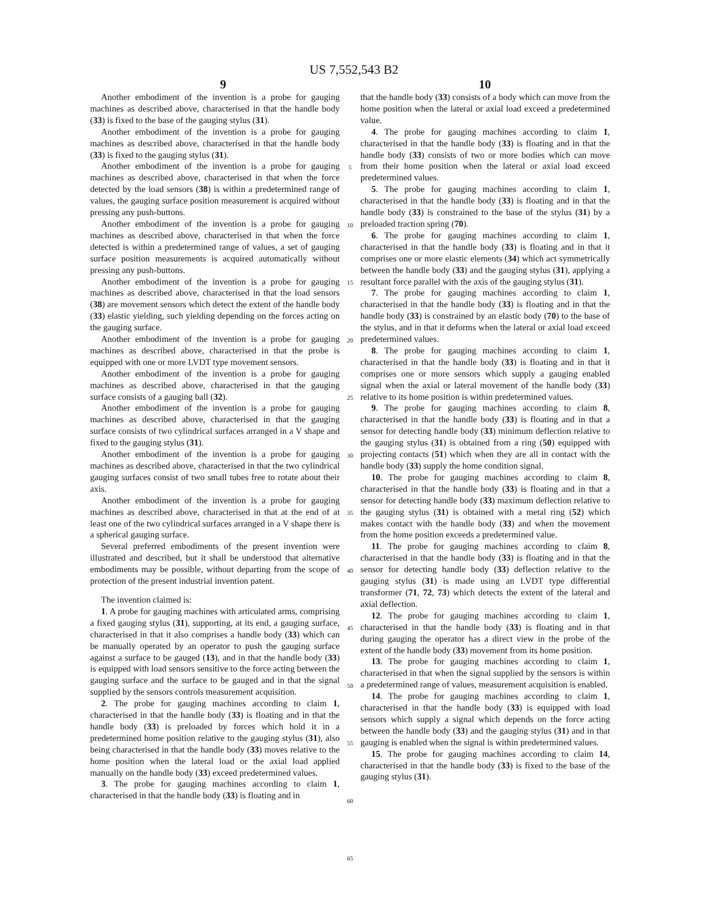US 7,552,543 B2
9 10
Another embodiment of the invention is a probe for gauging machines as described above, characterised in that the handle body (33) is fixed to the base of the gauging stylus (31).
Another embodiment of the invention is a probe for gauging machines as described above, characterised in that the handle body (33) is fixed to the gauging stylus (31).
Another embodiment of the invention is a probe for gauging machines as described above, characterised in that when the force detected by the load sensors (38) is within a predetermined range of values, the gauging surface position measurement is acquired without pressing any push-buttons.
Another embodiment of the invention is a probe for gauging machines as described above, characterised in that when the force detected is within a predetermined range of values, a set of gauging surface position measurements is acquired automatically without pressing any push-buttons.
Another embodiment of the invention is a probe for gauging machines as described above, characterised in that the load sensors (38) are movement sensors which detect the extent of the handle body (33) elastic yielding, such yielding depending on the forces acting on the gauging surface.
Another embodiment of the invention is a probe for gauging machines as described above, characterised in that the probe is equipped with one or more LVDT type movement sensors.
Another embodiment of the invention is a probe for gauging machines as described above, characterised in that the gauging surface consists of a gauging ball (32).
Another embodiment of the invention is a probe for gauging machines as described above, characterised in that the gauging surface consists of two cylindrical surfaces arranged in a V shape and fixed to the gauging stylus (31).
Another embodiment of the invention is a probe for gauging machines as described above, characterised in that the two cylindrical gauging surfaces consist of two small tubes free to rotate about their axis.
Another embodiment of the invention is a probe for gauging machines as described above, characterised in that at the end of at least one of the two cylindrical surfaces arranged in a V shape there is a spherical gauging surface.
Several preferred embodiments of the present invention were illustrated and described, but it shall be understood that alternative embodiments may be possible, without departing from the scope of protection of the present industrial invention patent.
The invention claimed is:
1. A probe for gauging machines with articulated arms, comprising a fixed gauging stylus (31), supporting, at its end, a gauging surface, characterised in that it also comprises a handle body (33) which can be manually operated by an operator to push the gauging surface against a surface to be gauged (13), and in that the handle body (33) is equipped with load sensors sensitive to the force acting between the gauging surface and the surface to be gauged and in that the signal supplied by the sensors controls measurement acquisition.
2. The probe for gauging machines according to claim 1, characterised in that the handle body (33) is floating and in that the handle body (33) is preloaded by forces which hold it in a predetermined home position relative to the gauging stylus (31), also being characterised in that the handle body (33) moves relative to the home position when the lateral load or the axial load applied manually on the handle body (33) exceed predetermined values.
3. The probe for gauging machines according to claim 1, characterised in that the handle body (33) is floating and in
5
10
15
20
25
30
35
40
45
50
55
60
65
that the handle body (33) consists of a body which can move from the home position when the lateral or axial load exceed a predetermined value.
4. The probe for gauging machines according to claim 1, characterised in that the handle body (33) is floating and in that the handle body (33) consists of two or more bodies which can move from their home position when the lateral or axial load exceed predetermined values.
5. The probe for gauging machines according to claim 1, characterised in that the handle body (33) is floating and in that the handle body (33) is constrained to the base of the stylus (31) by a preloaded traction spring (70).
6. The probe for gauging machines according to claim 1, characterised in that the handle body (33) is floating and in that it comprises one or more elastic elements (34) which act symmetrically between the handle body (33) and the gauging stylus (31), applying a resultant force parallel with the axis of the gauging stylus (31).
7. The probe for gauging machines according to claim 1, characterised in that the handle body (33) is floating and in that the handle body (33) is constrained by an elastic body (70) to the base of the stylus, and in that it deforms when the lateral or axial load exceed predetermined values.
8. The probe for gauging machines according to claim 1, characterised in that the handle body (33) is floating and in that it comprises one or more sensors which supply a gauging enabled signal when the axial or lateral movement of the handle body (33) relative to its home position is within predetermined values.
9. The probe for gauging machines according to claim 8, characterised in that the handle body (33) is floating and in that a sensor for detecting handle body (33) minimum deflection relative to the gauging stylus (31) is obtained from a ring (50) equipped with projecting contacts (51) which when they are all in contact with the handle body (33) supply the home condition signal.
10. The probe for gauging machines according to claim 8, characterised in that the handle body (33) is floating and in that a sensor for detecting handle body (33) maximum deflection relative to the gauging stylus (31) is obtained with a metal ring (52) which makes contact with the handle body (33) and when the movement from the home position exceeds a predetermined value.
11. The probe for gauging machines according to claim 8, characterised in that the handle body (33) is floating and in that the sensor for detecting handle body (33) deflection relative to the gauging stylus (31) is made using an LVDT type differential transformer (71, 72, 73) which detects the extent of the lateral and axial deflection.
12. The probe for gauging machines according to claim 1, characterised in that the handle body (33) is floating and in that during gauging the operator has a direct view in the probe of the extent of the handle body (33) movement from its home position.
13. The probe for gauging machines according to claim 1, characterised in that when the signal supplied by the sensors is within a predetermined range of values, measurement acquisition is enabled.
14. The probe for gauging machines according to claim 1, characterised in that the handle body (33) is equipped with load sensors which supply a signal which depends on the force acting between the handle body (33) and the gauging stylus (31) and in that gauging is enabled when the signal is within predetermined values.
15. The probe for gauging machines according to claim 14, characterised in that the handle body (33) is fixed to the base of the gauging stylus (31).